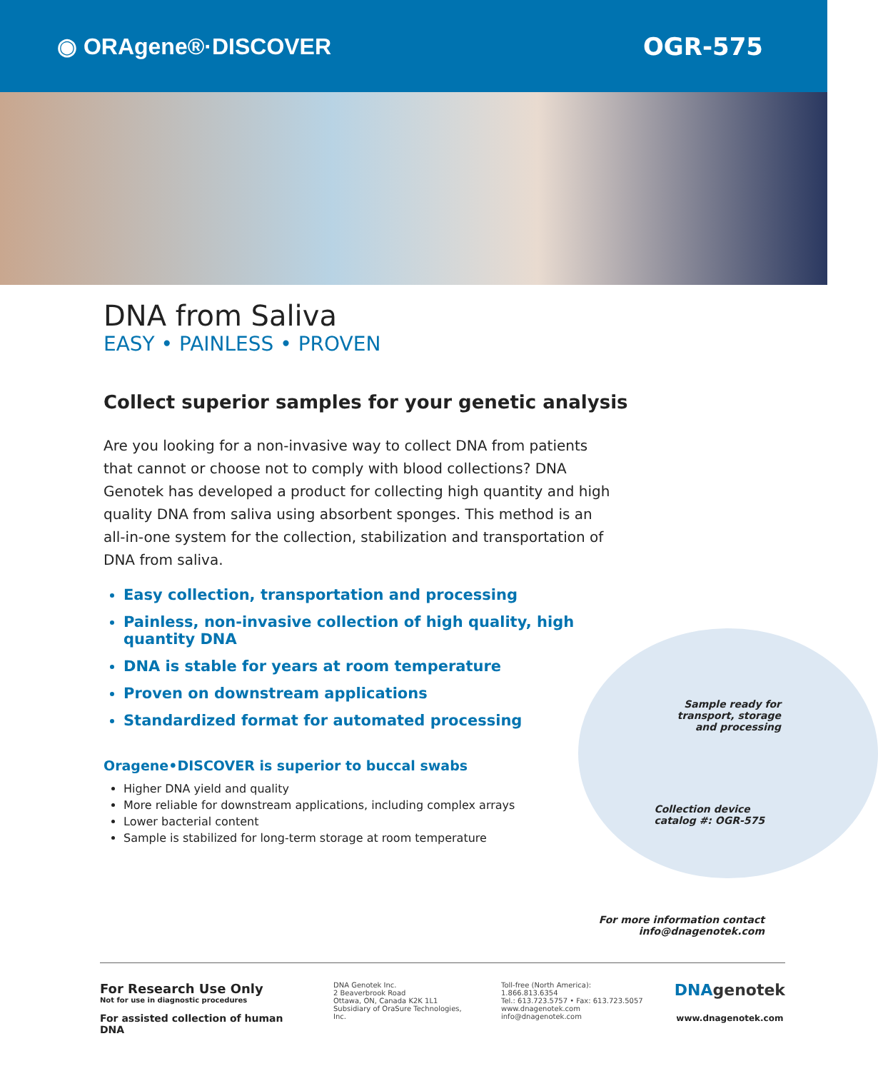◉ ORAgene®·DISCOVER OGR-575
DNA from Saliva
EASY • PAINLESS • PROVEN
Collect superior samples for your genetic analysis
Are you looking for a non-invasive way to collect DNA from patients that cannot or choose not to comply with blood collections? DNA Genotek has developed a product for collecting high quantity and high quality DNA from saliva using absorbent sponges. This method is an all-in-one system for the collection, stabilization and transportation of DNA from saliva.
Easy collection, transportation and processing
Painless, non-invasive collection of high quality, high quantity DNA
DNA is stable for years at room temperature
Proven on downstream applications
Standardized format for automated processing
Oragene•DISCOVER is superior to buccal swabs
Higher DNA yield and quality
More reliable for downstream applications, including complex arrays
Lower bacterial content
Sample is stabilized for long-term storage at room temperature
Sample ready for
transport, storage
and processing
Collection device
catalog #: OGR-575
For more information contact
info@dnagenotek.com
For Research Use Only
Not for use in diagnostic procedures
For assisted collection of human DNA
DNA Genotek Inc.
2 Beaverbrook Road
Ottawa, ON, Canada K2K 1L1
Subsidiary of OraSure Technologies, Inc.
Toll-free (North America): 1.866.813.6354
Tel.: 613.723.5757 • Fax: 613.723.5057
www.dnagenotek.com
info@dnagenotek.com
DNAgenotek
www.dnagenotek.com